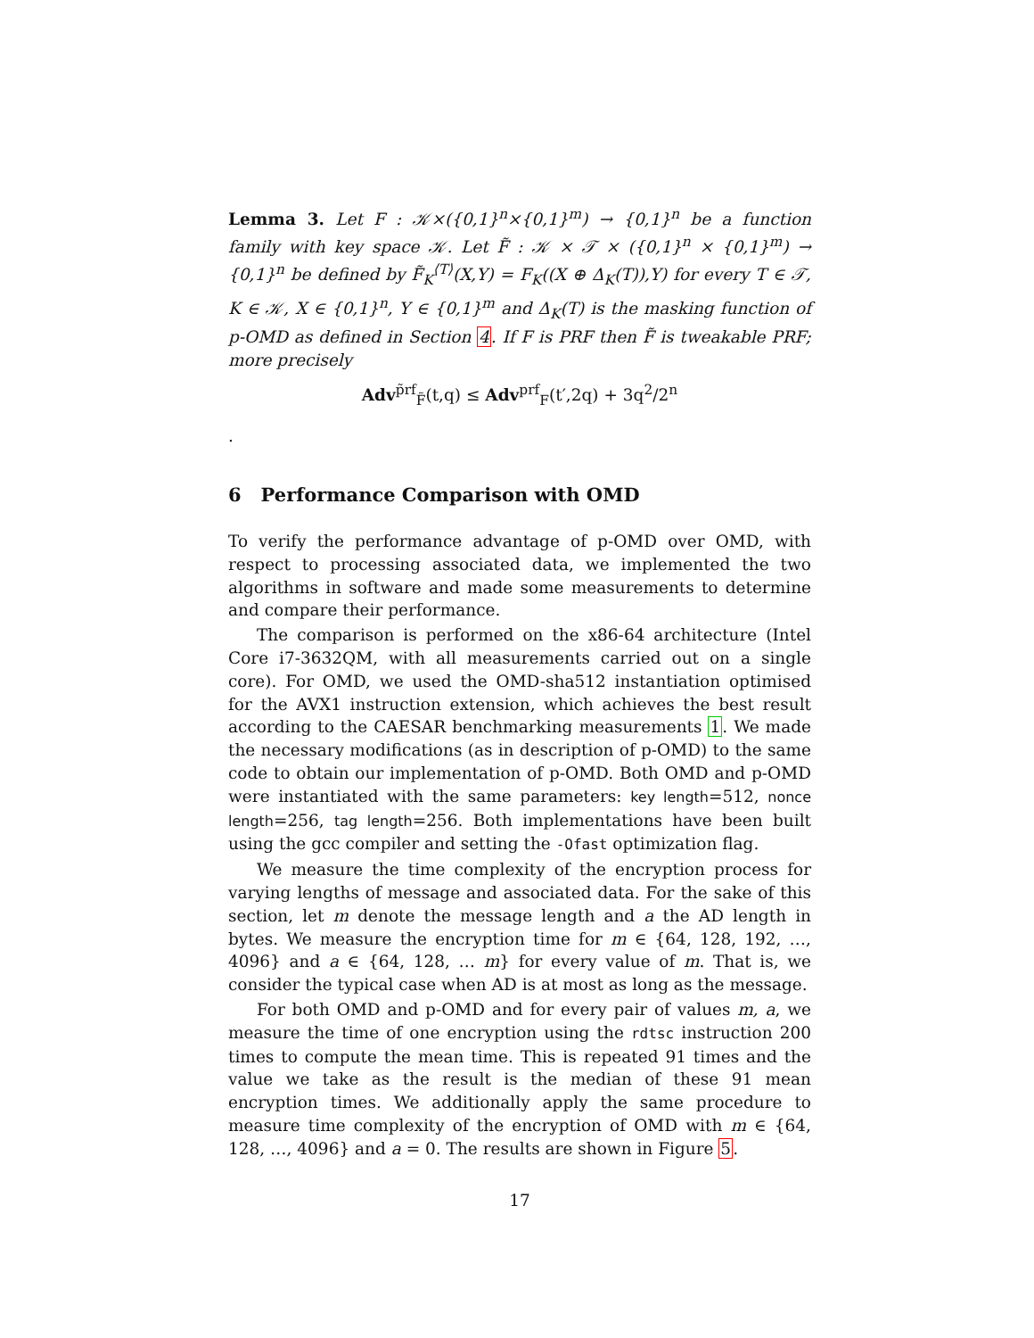Lemma 3. Let F : 𝒦×({0,1}<sup>n</sup>×{0,1}<sup>m</sup>) → {0,1}<sup>n</sup> be a function family with key space 𝒦. Let F̃ : 𝒦 × 𝒯 × ({0,1}<sup>n</sup> × {0,1}<sup>m</sup>) → {0,1}<sup>n</sup> be defined by F̃<sub>K</sub><sup>⟨T⟩</sup>(X,Y) = F<sub>K</sub>((X ⊕ Δ<sub>K</sub>(T)),Y) for every T ∈ 𝒯, K ∈ 𝒦, X ∈ {0,1}<sup>n</sup>, Y ∈ {0,1}<sup>m</sup> and Δ<sub>K</sub>(T) is the masking function of p-OMD as defined in Section 4. If F is PRF then F̃ is tweakable PRF; more precisely
Adv<sup>p̃rf</sup><sub>F̃</sub>(t,q) ≤ Adv<sup>prf</sup><sub>F</sub>(t′,2q) + 3q<sup>2</sup>/2<sup>n</sup>
.
6 Performance Comparison with OMD
To verify the performance advantage of p-OMD over OMD, with respect to processing associated data, we implemented the two algorithms in software and made some measurements to determine and compare their performance.
The comparison is performed on the x86-64 architecture (Intel Core i7-3632QM, with all measurements carried out on a single core). For OMD, we used the OMD-sha512 instantiation optimised for the AVX1 instruction extension, which achieves the best result according to the CAESAR benchmarking measurements 1. We made the necessary modifications (as in description of p-OMD) to the same code to obtain our implementation of p-OMD. Both OMD and p-OMD were instantiated with the same parameters: key length=512, nonce length=256, tag length=256. Both implementations have been built using the gcc compiler and setting the -Ofast optimization flag.
We measure the time complexity of the encryption process for varying lengths of message and associated data. For the sake of this section, let m denote the message length and a the AD length in bytes. We measure the encryption time for m ∈ {64, 128, 192, …, 4096} and a ∈ {64, 128, … m} for every value of m. That is, we consider the typical case when AD is at most as long as the message.
For both OMD and p-OMD and for every pair of values m, a, we measure the time of one encryption using the rdtsc instruction 200 times to compute the mean time. This is repeated 91 times and the value we take as the result is the median of these 91 mean encryption times. We additionally apply the same procedure to measure time complexity of the encryption of OMD with m ∈ {64, 128, …, 4096} and a = 0. The results are shown in Figure 5.
17